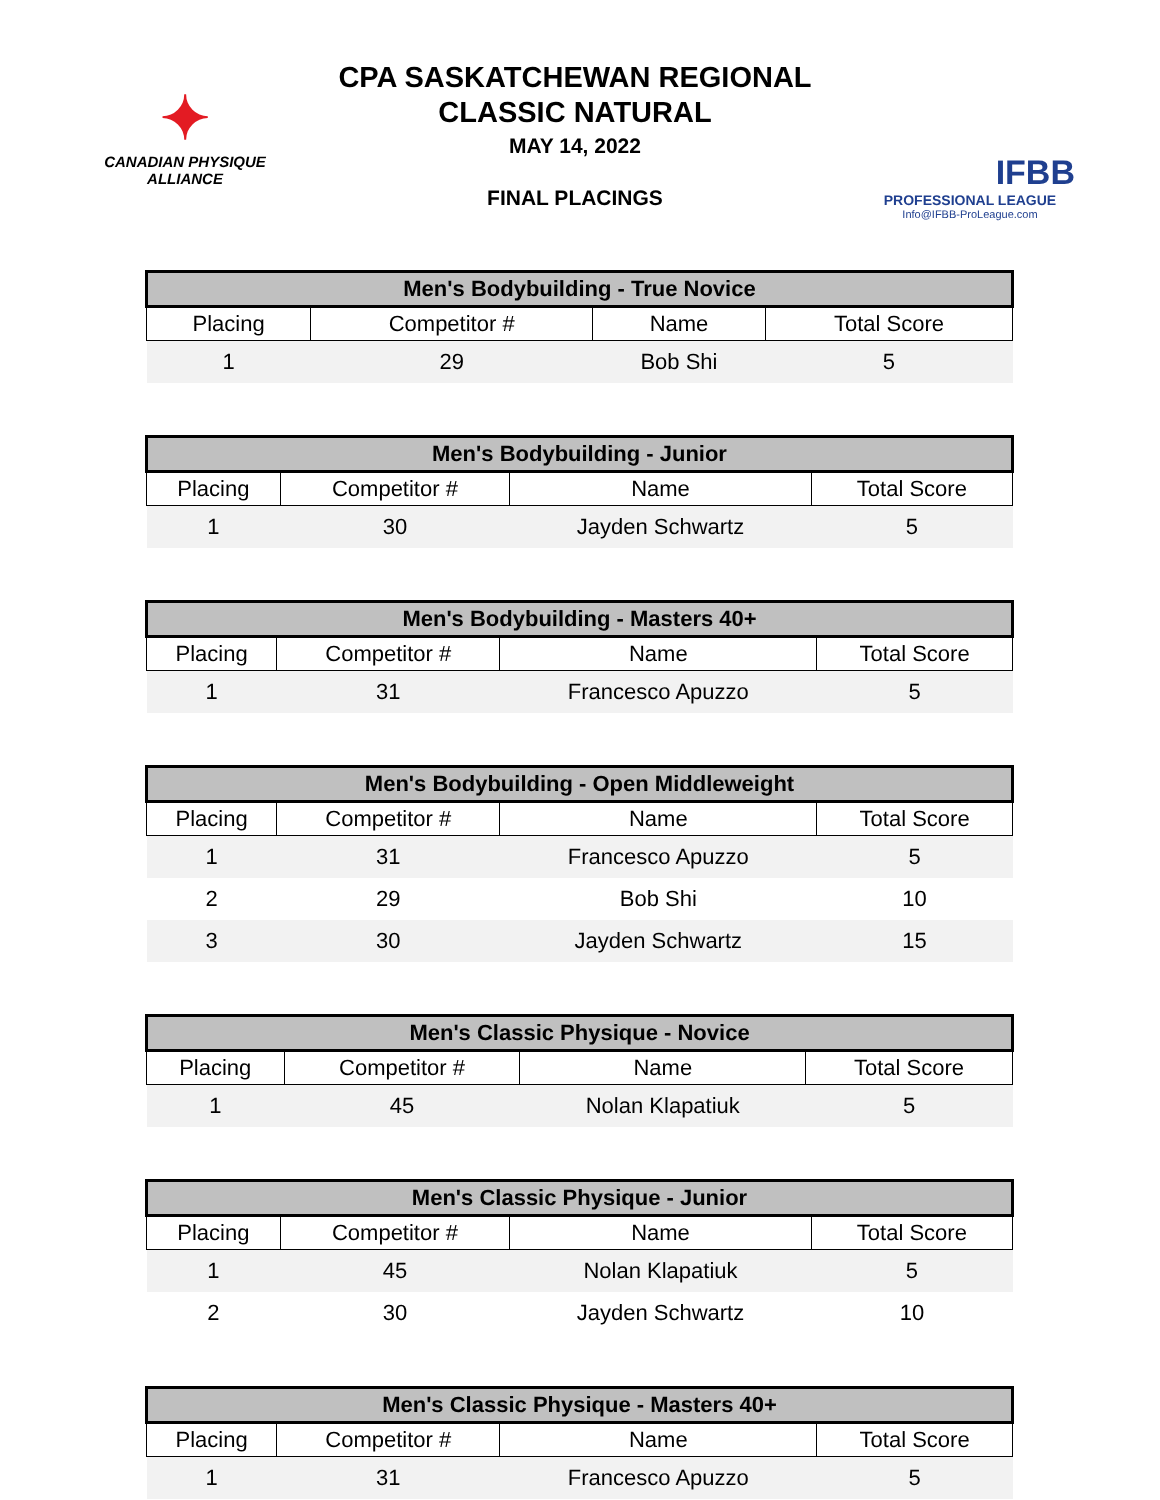✦
CANADIAN PHYSIQUE
ALLIANCE
CPA SASKATCHEWAN REGIONAL
CLASSIC NATURAL
MAY 14, 2022
FINAL PLACINGS
IFBB
PROFESSIONAL LEAGUE
Info@IFBB-ProLeague.com
| Men's Bodybuilding - True Novice | | | |
| --- | --- | --- | --- |
| Placing | Competitor # | Name | Total Score |
| 1 | 29 | Bob Shi | 5 |
| Men's Bodybuilding - Junior | | | |
| --- | --- | --- | --- |
| Placing | Competitor # | Name | Total Score |
| 1 | 30 | Jayden Schwartz | 5 |
| Men's Bodybuilding - Masters 40+ | | | |
| --- | --- | --- | --- |
| Placing | Competitor # | Name | Total Score |
| 1 | 31 | Francesco Apuzzo | 5 |
| Men's Bodybuilding - Open Middleweight | | | |
| --- | --- | --- | --- |
| Placing | Competitor # | Name | Total Score |
| 1 | 31 | Francesco Apuzzo | 5 |
| 2 | 29 | Bob Shi | 10 |
| 3 | 30 | Jayden Schwartz | 15 |
| Men's Classic Physique - Novice | | | |
| --- | --- | --- | --- |
| Placing | Competitor # | Name | Total Score |
| 1 | 45 | Nolan Klapatiuk | 5 |
| Men's Classic Physique - Junior | | | |
| --- | --- | --- | --- |
| Placing | Competitor # | Name | Total Score |
| 1 | 45 | Nolan Klapatiuk | 5 |
| 2 | 30 | Jayden Schwartz | 10 |
| Men's Classic Physique - Masters 40+ | | | |
| --- | --- | --- | --- |
| Placing | Competitor # | Name | Total Score |
| 1 | 31 | Francesco Apuzzo | 5 |